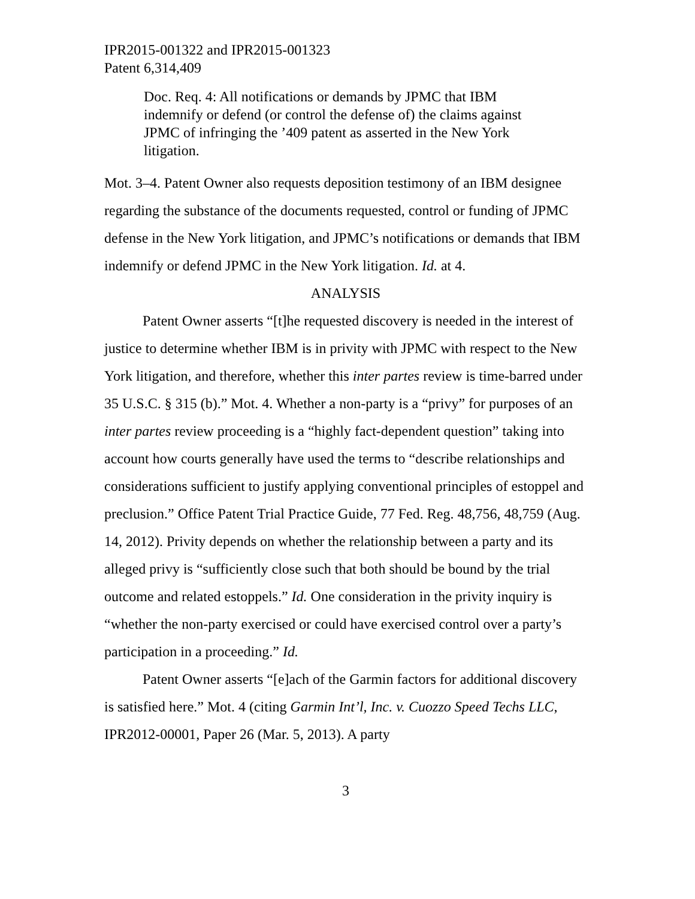IPR2015-001322 and IPR2015-001323
Patent 6,314,409
Doc. Req. 4: All notifications or demands by JPMC that IBM indemnify or defend (or control the defense of) the claims against JPMC of infringing the ’409 patent as asserted in the New York litigation.
Mot. 3–4. Patent Owner also requests deposition testimony of an IBM designee regarding the substance of the documents requested, control or funding of JPMC defense in the New York litigation, and JPMC’s notifications or demands that IBM indemnify or defend JPMC in the New York litigation. Id. at 4.
ANALYSIS
Patent Owner asserts “[t]he requested discovery is needed in the interest of justice to determine whether IBM is in privity with JPMC with respect to the New York litigation, and therefore, whether this inter partes review is time-barred under 35 U.S.C. § 315 (b).” Mot. 4. Whether a non-party is a “privy” for purposes of an inter partes review proceeding is a “highly fact-dependent question” taking into account how courts generally have used the terms to “describe relationships and considerations sufficient to justify applying conventional principles of estoppel and preclusion.” Office Patent Trial Practice Guide, 77 Fed. Reg. 48,756, 48,759 (Aug. 14, 2012). Privity depends on whether the relationship between a party and its alleged privy is “sufficiently close such that both should be bound by the trial outcome and related estoppels.” Id. One consideration in the privity inquiry is “whether the non-party exercised or could have exercised control over a party’s participation in a proceeding.” Id.
Patent Owner asserts “[e]ach of the Garmin factors for additional discovery is satisfied here.” Mot. 4 (citing Garmin Int’l, Inc. v. Cuozzo Speed Techs LLC, IPR2012-00001, Paper 26 (Mar. 5, 2013). A party
3